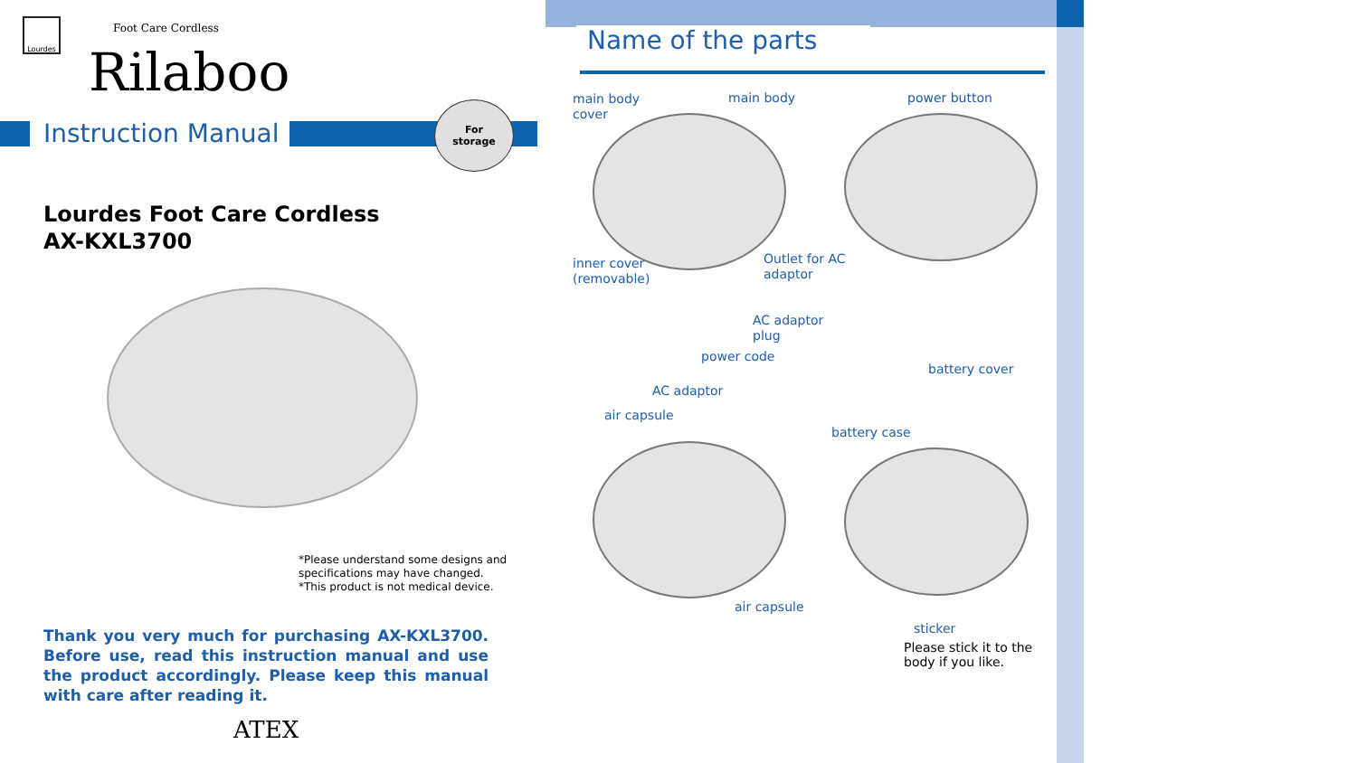Lourdes
Foot Care Cordless
Rilaboo
Instruction Manual
For
storage
Lourdes Foot Care Cordless
AX-KXL3700
*Please understand some designs and
specifications may have changed.
*This product is not medical device.
Thank you very much for purchasing AX-KXL3700. Before use, read this instruction manual and use the product accordingly. Please keep this manual with care after reading it.
ATEX
Name of the parts
main body
cover
main body power button
inner cover
(removable)
Outlet for AC
adaptor
AC adaptor
plug
power code
battery cover
AC adaptor
air capsule
battery case
air capsule
sticker
Please stick it to the
body if you like.